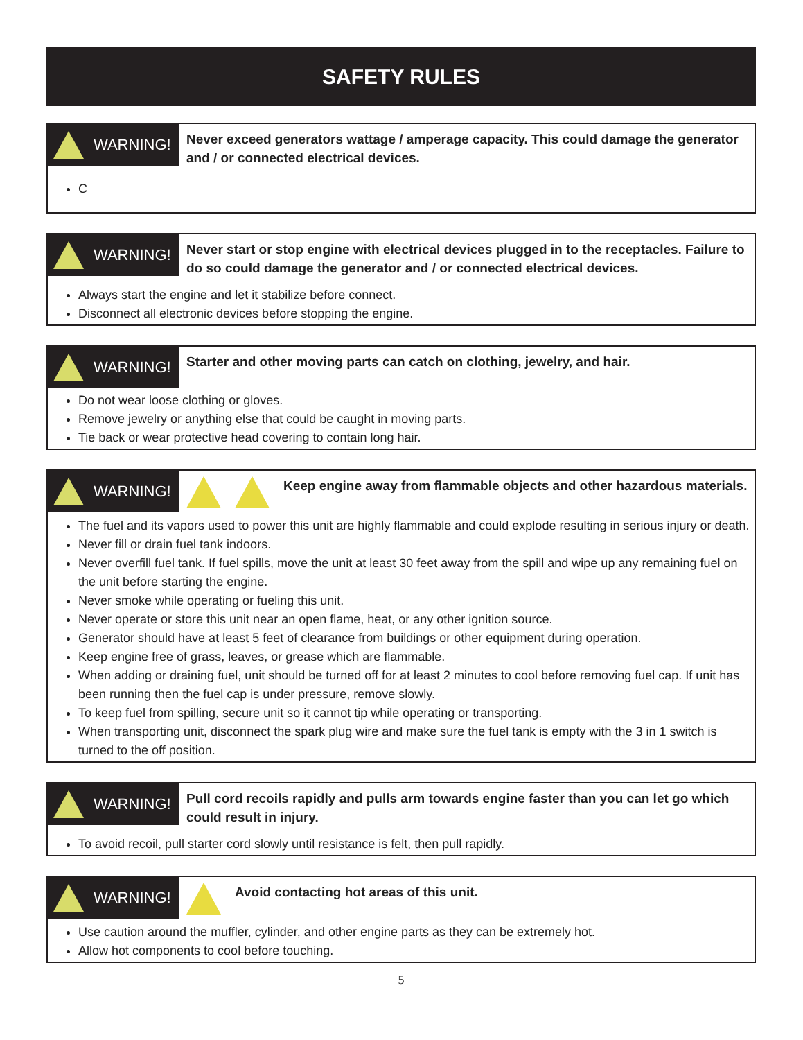SAFETY RULES
WARNING!
Never exceed generators wattage / amperage capacity. This could damage the generator and / or connected electrical devices.
C
WARNING!
Never start or stop engine with electrical devices plugged in to the receptacles. Failure to do so could damage the generator and / or connected electrical devices.
Always start the engine and let it stabilize before connect.
Disconnect all electronic devices before stopping the engine.
WARNING!
Starter and other moving parts can catch on clothing, jewelry, and hair.
Do not wear loose clothing or gloves.
Remove jewelry or anything else that could be caught in moving parts.
Tie back or wear protective head covering to contain long hair.
WARNING!
Keep engine away from flammable objects and other hazardous materials.
The fuel and its vapors used to power this unit are highly flammable and could explode resulting in serious injury or death.
Never fill or drain fuel tank indoors.
Never overfill fuel tank. If fuel spills, move the unit at least 30 feet away from the spill and wipe up any remaining fuel on the unit before starting the engine.
Never smoke while operating or fueling this unit.
Never operate or store this unit near an open flame, heat, or any other ignition source.
Generator should have at least 5 feet of clearance from buildings or other equipment during operation.
Keep engine free of grass, leaves, or grease which are flammable.
When adding or draining fuel, unit should be turned off for at least 2 minutes to cool before removing fuel cap. If unit has been running then the fuel cap is under pressure, remove slowly.
To keep fuel from spilling, secure unit so it cannot tip while operating or transporting.
When transporting unit, disconnect the spark plug wire and make sure the fuel tank is empty with the 3 in 1 switch is turned to the off position.
WARNING!
Pull cord recoils rapidly and pulls arm towards engine faster than you can let go which could result in injury.
To avoid recoil, pull starter cord slowly until resistance is felt, then pull rapidly.
WARNING!
Avoid contacting hot areas of this unit.
Use caution around the muffler, cylinder, and other engine parts as they can be extremely hot.
Allow hot components to cool before touching.
5